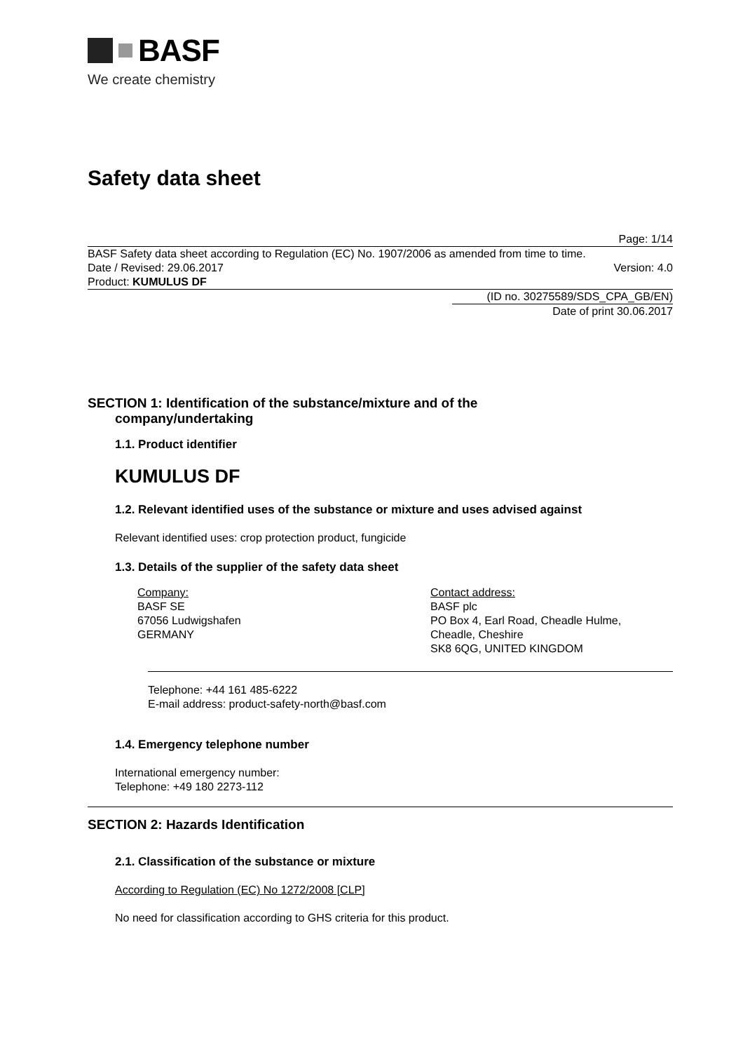BASF
We create chemistry
Safety data sheet
Page: 1/14
BASF Safety data sheet according to Regulation (EC) No. 1907/2006 as amended from time to time.
Date / Revised: 29.06.2017 Version: 4.0
Product: KUMULUS DF
(ID no. 30275589/SDS_CPA_GB/EN)
Date of print 30.06.2017
SECTION 1: Identification of the substance/mixture and of the
company/undertaking
1.1. Product identifier
KUMULUS DF
1.2. Relevant identified uses of the substance or mixture and uses advised against
Relevant identified uses: crop protection product, fungicide
1.3. Details of the supplier of the safety data sheet
Company:
BASF SE
67056 Ludwigshafen
GERMANY
Contact address:
BASF plc
PO Box 4, Earl Road, Cheadle Hulme,
Cheadle, Cheshire
SK8 6QG, UNITED KINGDOM
Telephone: +44 161 485-6222
E-mail address: product-safety-north@basf.com
1.4. Emergency telephone number
International emergency number:
Telephone: +49 180 2273-112
SECTION 2: Hazards Identification
2.1. Classification of the substance or mixture
According to Regulation (EC) No 1272/2008 [CLP]
No need for classification according to GHS criteria for this product.